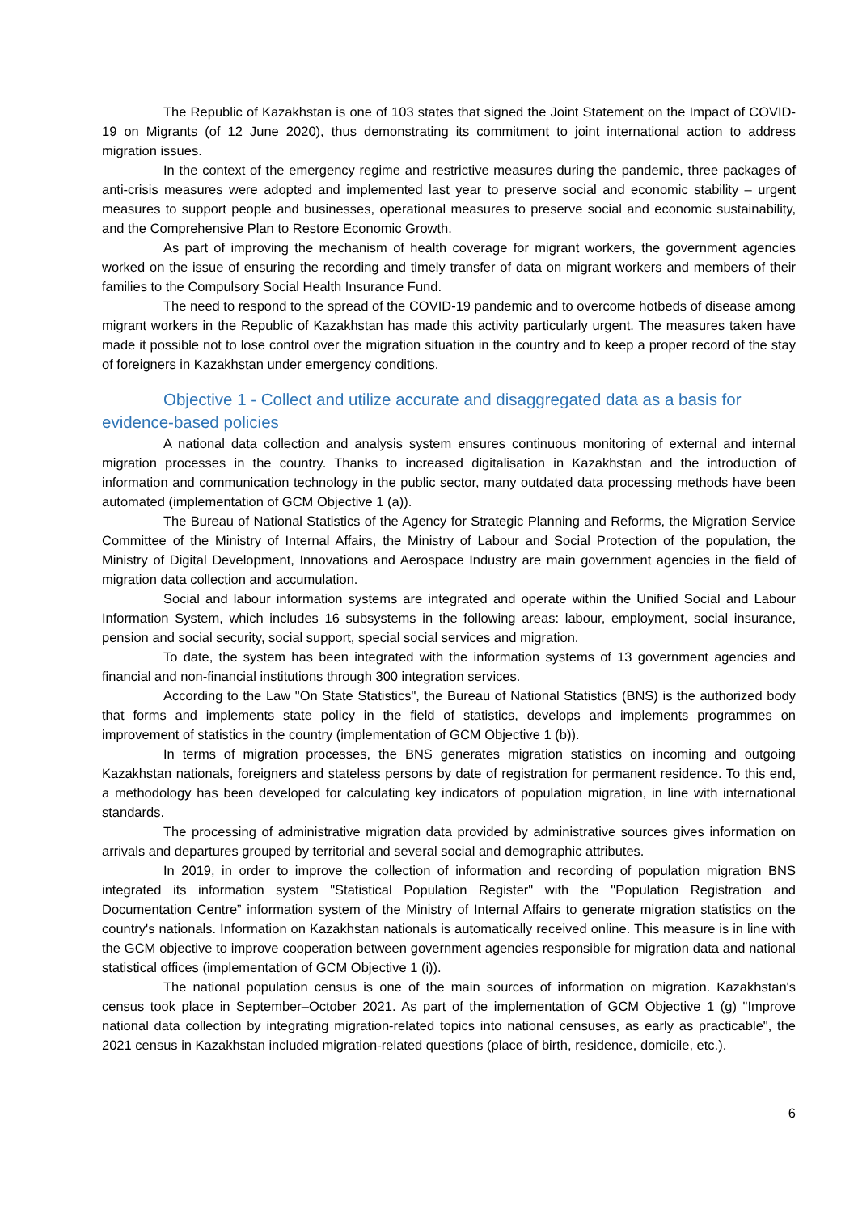The Republic of Kazakhstan is one of 103 states that signed the Joint Statement on the Impact of COVID-19 on Migrants (of 12 June 2020), thus demonstrating its commitment to joint international action to address migration issues.
In the context of the emergency regime and restrictive measures during the pandemic, three packages of anti-crisis measures were adopted and implemented last year to preserve social and economic stability – urgent measures to support people and businesses, operational measures to preserve social and economic sustainability, and the Comprehensive Plan to Restore Economic Growth.
As part of improving the mechanism of health coverage for migrant workers, the government agencies worked on the issue of ensuring the recording and timely transfer of data on migrant workers and members of their families to the Compulsory Social Health Insurance Fund.
The need to respond to the spread of the COVID-19 pandemic and to overcome hotbeds of disease among migrant workers in the Republic of Kazakhstan has made this activity particularly urgent. The measures taken have made it possible not to lose control over the migration situation in the country and to keep a proper record of the stay of foreigners in Kazakhstan under emergency conditions.
Objective 1 - Collect and utilize accurate and disaggregated data as a basis for evidence-based policies
A national data collection and analysis system ensures continuous monitoring of external and internal migration processes in the country. Thanks to increased digitalisation in Kazakhstan and the introduction of information and communication technology in the public sector, many outdated data processing methods have been automated (implementation of GCM Objective 1 (a)).
The Bureau of National Statistics of the Agency for Strategic Planning and Reforms, the Migration Service Committee of the Ministry of Internal Affairs, the Ministry of Labour and Social Protection of the population, the Ministry of Digital Development, Innovations and Aerospace Industry are main government agencies in the field of migration data collection and accumulation.
Social and labour information systems are integrated and operate within the Unified Social and Labour Information System, which includes 16 subsystems in the following areas: labour, employment, social insurance, pension and social security, social support, special social services and migration.
To date, the system has been integrated with the information systems of 13 government agencies and financial and non-financial institutions through 300 integration services.
According to the Law "On State Statistics", the Bureau of National Statistics (BNS) is the authorized body that forms and implements state policy in the field of statistics, develops and implements programmes on improvement of statistics in the country (implementation of GCM Objective 1 (b)).
In terms of migration processes, the BNS generates migration statistics on incoming and outgoing Kazakhstan nationals, foreigners and stateless persons by date of registration for permanent residence. To this end, a methodology has been developed for calculating key indicators of population migration, in line with international standards.
The processing of administrative migration data provided by administrative sources gives information on arrivals and departures grouped by territorial and several social and demographic attributes.
In 2019, in order to improve the collection of information and recording of population migration BNS integrated its information system "Statistical Population Register" with the "Population Registration and Documentation Centre” information system of the Ministry of Internal Affairs to generate migration statistics on the country's nationals. Information on Kazakhstan nationals is automatically received online. This measure is in line with the GCM objective to improve cooperation between government agencies responsible for migration data and national statistical offices (implementation of GCM Objective 1 (i)).
The national population census is one of the main sources of information on migration. Kazakhstan's census took place in September–October 2021. As part of the implementation of GCM Objective 1 (g) "Improve national data collection by integrating migration-related topics into national censuses, as early as practicable", the 2021 census in Kazakhstan included migration-related questions (place of birth, residence, domicile, etc.).
6